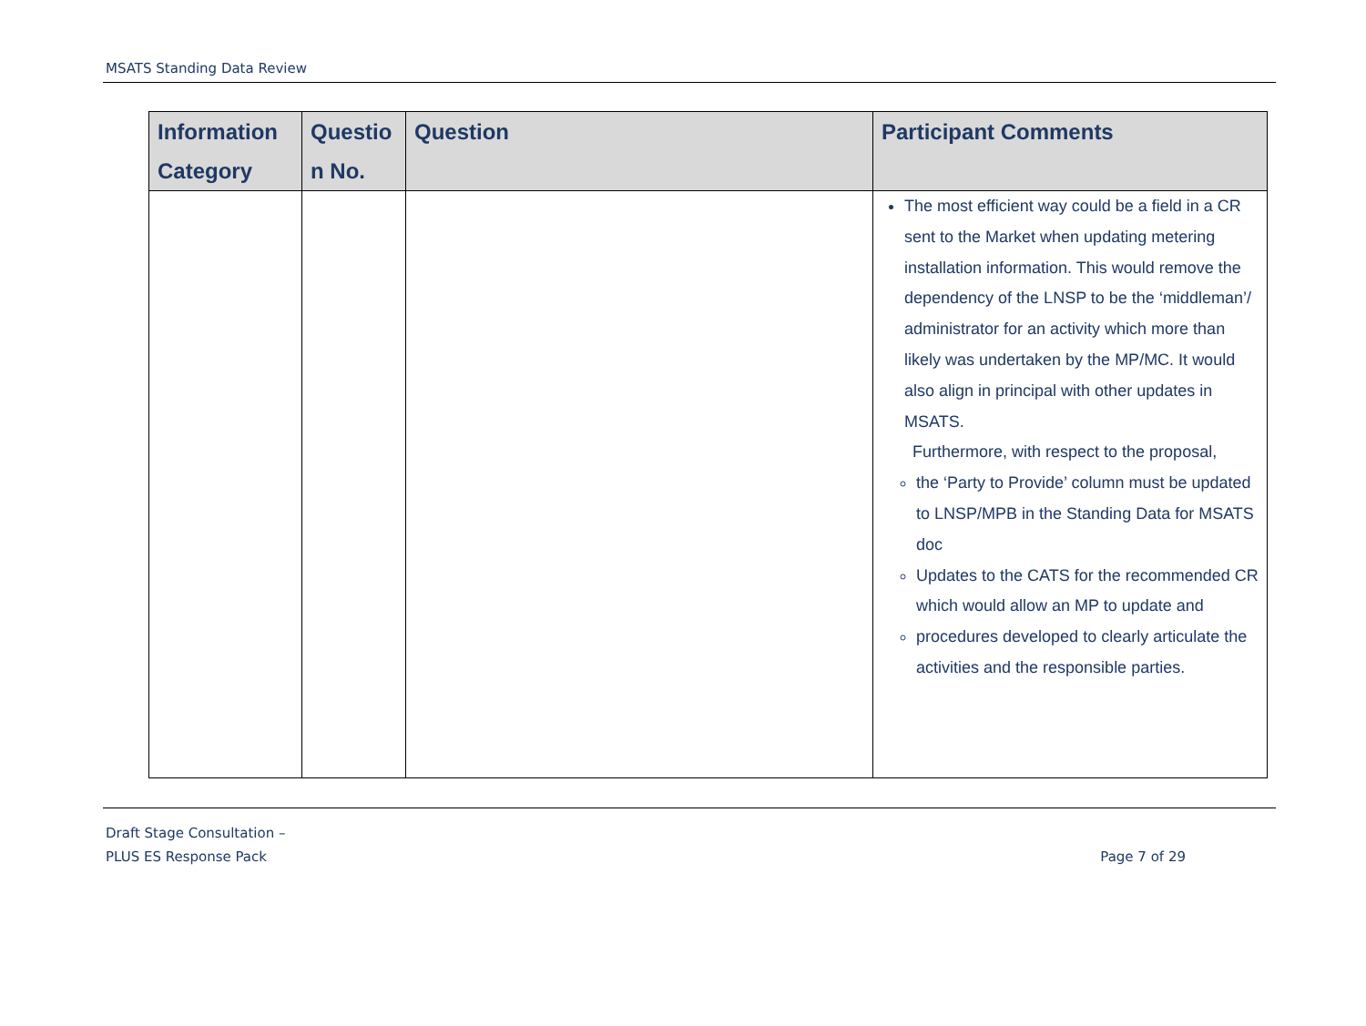MSATS Standing Data Review
| Information Category | Questio n No. | Question | Participant Comments |
| --- | --- | --- | --- |
| | | | The most efficient way could be a field in a CR sent to the Market when updating metering installation information. This would remove the dependency of the LNSP to be the ‘middleman’/ administrator for an activity which more than likely was undertaken by the MP/MC. It would also align in principal with other updates in MSATS. Furthermore, with respect to the proposal, the ‘Party to Provide’ column must be updated to LNSP/MPB in the Standing Data for MSATS doc Updates to the CATS for the recommended CR which would allow an MP to update and procedures developed to clearly articulate the activities and the responsible parties. |
Draft Stage Consultation –
PLUS ES Response Pack Page 7 of 29